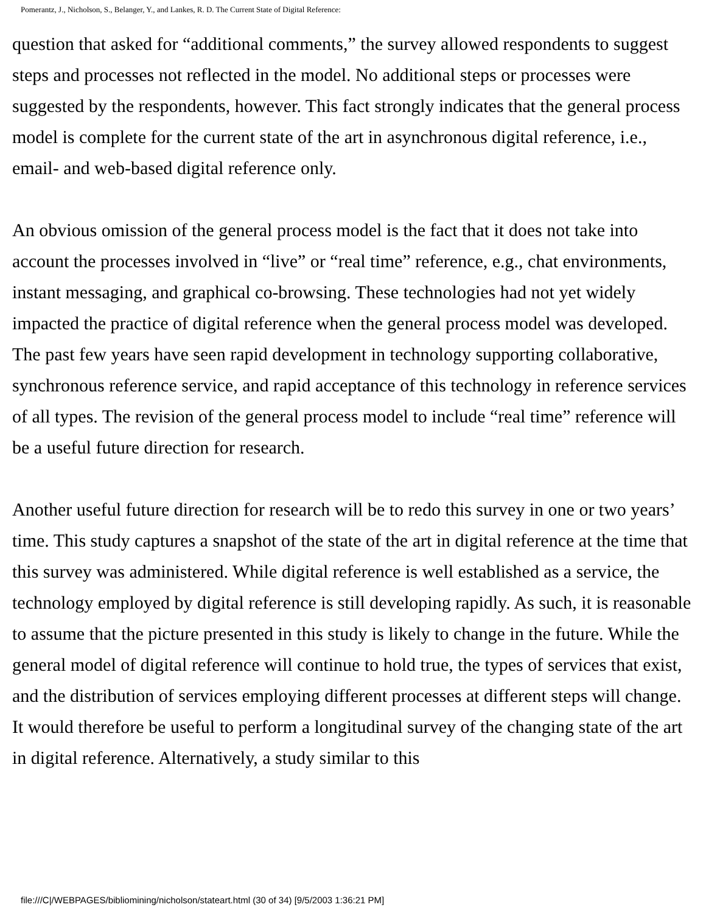Pomerantz, J., Nicholson, S., Belanger, Y., and Lankes, R. D. The Current State of Digital Reference:
question that asked for “additional comments,” the survey allowed respondents to suggest steps and processes not reflected in the model. No additional steps or processes were suggested by the respondents, however. This fact strongly indicates that the general process model is complete for the current state of the art in asynchronous digital reference, i.e., email- and web-based digital reference only.
An obvious omission of the general process model is the fact that it does not take into account the processes involved in “live” or “real time” reference, e.g., chat environments, instant messaging, and graphical co-browsing. These technologies had not yet widely impacted the practice of digital reference when the general process model was developed. The past few years have seen rapid development in technology supporting collaborative, synchronous reference service, and rapid acceptance of this technology in reference services of all types. The revision of the general process model to include “real time” reference will be a useful future direction for research.
Another useful future direction for research will be to redo this survey in one or two years’ time. This study captures a snapshot of the state of the art in digital reference at the time that this survey was administered. While digital reference is well established as a service, the technology employed by digital reference is still developing rapidly. As such, it is reasonable to assume that the picture presented in this study is likely to change in the future. While the general model of digital reference will continue to hold true, the types of services that exist, and the distribution of services employing different processes at different steps will change. It would therefore be useful to perform a longitudinal survey of the changing state of the art in digital reference. Alternatively, a study similar to this
file:///C|/WEBPAGES/bibliomining/nicholson/stateart.html (30 of 34) [9/5/2003 1:36:21 PM]